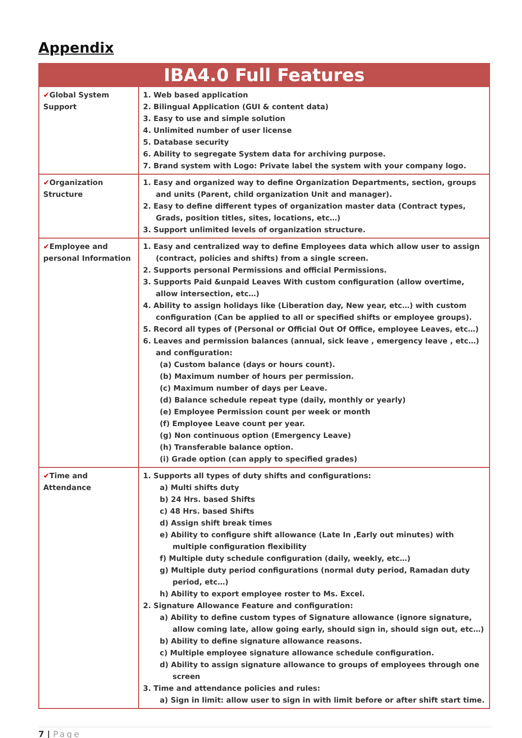Appendix
| IBA4.0 Full Features | |
| --- | --- |
| ✔ Global System Support | 1. Web based application 2. Bilingual Application (GUI & content data) 3. Easy to use and simple solution 4. Unlimited number of user license 5. Database security 6. Ability to segregate System data for archiving purpose. 7. Brand system with Logo: Private label the system with your company logo. |
| ✔ Organization Structure | 1. Easy and organized way to define Organization Departments, section, groups and units (Parent, child organization Unit and manager). 2. Easy to define different types of organization master data (Contract types, Grads, position titles, sites, locations, etc…) 3. Support unlimited levels of organization structure. |
| ✔ Employee and personal Information | 1. Easy and centralized way to define Employees data which allow user to assign (contract, policies and shifts) from a single screen. 2. Supports personal Permissions and official Permissions. 3. Supports Paid &unpaid Leaves With custom configuration (allow overtime, allow intersection, etc…) 4. Ability to assign holidays like (Liberation day, New year, etc…) with custom configuration (Can be applied to all or specified shifts or employee groups). 5. Record all types of (Personal or Official Out Of Office, employee Leaves, etc…) 6. Leaves and permission balances (annual, sick leave , emergency leave , etc…) and configuration: (a) Custom balance (days or hours count). (b) Maximum number of hours per permission. (c) Maximum number of days per Leave. (d) Balance schedule repeat type (daily, monthly or yearly) (e) Employee Permission count per week or month (f) Employee Leave count per year. (g) Non continuous option (Emergency Leave) (h) Transferable balance option. (i) Grade option (can apply to specified grades) |
| ✔ Time and Attendance | 1. Supports all types of duty shifts and configurations: a) Multi shifts duty b) 24 Hrs. based Shifts c) 48 Hrs. based Shifts d) Assign shift break times e) Ability to configure shift allowance (Late In ,Early out minutes) with multiple configuration flexibility f) Multiple duty schedule configuration (daily, weekly, etc…) g) Multiple duty period configurations (normal duty period, Ramadan duty period, etc…) h) Ability to export employee roster to Ms. Excel. 2. Signature Allowance Feature and configuration: a) Ability to define custom types of Signature allowance (ignore signature, allow coming late, allow going early, should sign in, should sign out, etc…) b) Ability to define signature allowance reasons. c) Multiple employee signature allowance schedule configuration. d) Ability to assign signature allowance to groups of employees through one screen 3. Time and attendance policies and rules: a) Sign in limit: allow user to sign in with limit before or after shift start time. |
7 | Page